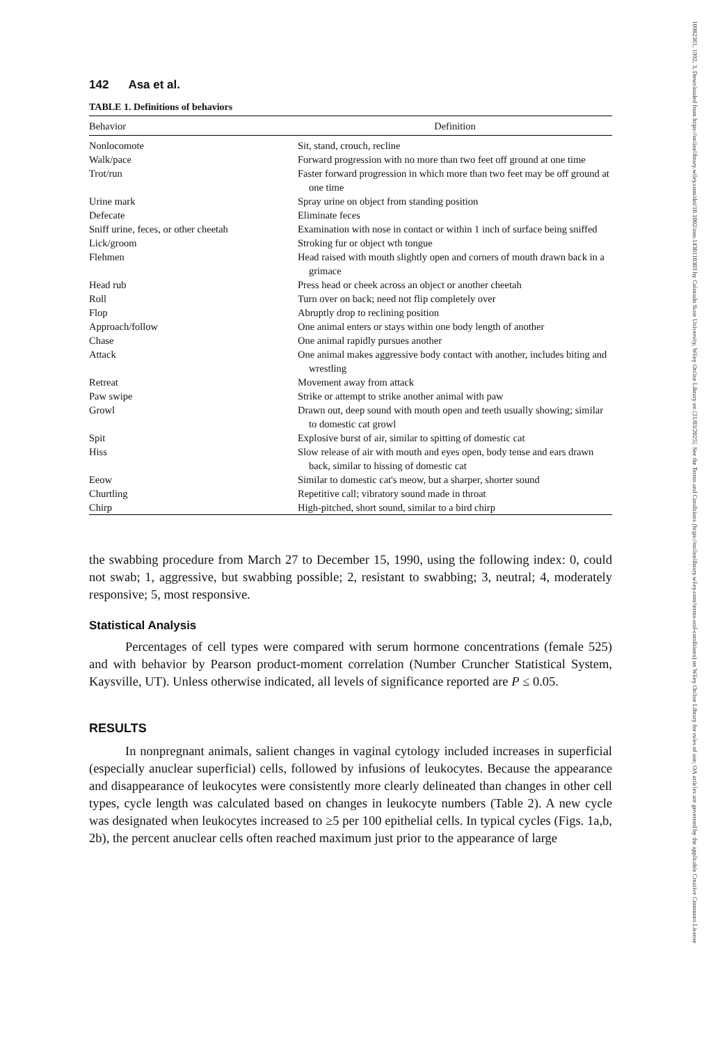142 Asa et al.
TABLE 1. Definitions of behaviors
| Behavior | Definition |
| --- | --- |
| Nonlocomote | Sit, stand, crouch, recline |
| Walk/pace | Forward progression with no more than two feet off ground at one time |
| Trot/run | Faster forward progression in which more than two feet may be off ground at one time |
| Urine mark | Spray urine on object from standing position |
| Defecate | Eliminate feces |
| Sniff urine, feces, or other cheetah | Examination with nose in contact or within 1 inch of surface being sniffed |
| Lick/groom | Stroking fur or object wth tongue |
| Flehmen | Head raised with mouth slightly open and corners of mouth drawn back in a grimace |
| Head rub | Press head or cheek across an object or another cheetah |
| Roll | Turn over on back; need not flip completely over |
| Flop | Abruptly drop to reclining position |
| Approach/follow | One animal enters or stays within one body length of another |
| Chase | One animal rapidly pursues another |
| Attack | One animal makes aggressive body contact with another, includes biting and wrestling |
| Retreat | Movement away from attack |
| Paw swipe | Strike or attempt to strike another animal with paw |
| Growl | Drawn out, deep sound with mouth open and teeth usually showing; similar to domestic cat growl |
| Spit | Explosive burst of air, similar to spitting of domestic cat |
| Hiss | Slow release of air with mouth and eyes open, body tense and ears drawn back, similar to hissing of domestic cat |
| Eeow | Similar to domestic cat's meow, but a sharper, shorter sound |
| Churtling | Repetitive call; vibratory sound made in throat |
| Chirp | High-pitched, short sound, similar to a bird chirp |
the swabbing procedure from March 27 to December 15, 1990, using the following index: 0, could not swab; 1, aggressive, but swabbing possible; 2, resistant to swabbing; 3, neutral; 4, moderately responsive; 5, most responsive.
Statistical Analysis
Percentages of cell types were compared with serum hormone concentrations (female 525) and with behavior by Pearson product-moment correlation (Number Cruncher Statistical System, Kaysville, UT). Unless otherwise indicated, all levels of significance reported are P ≤ 0.05.
RESULTS
In nonpregnant animals, salient changes in vaginal cytology included increases in superficial (especially anuclear superficial) cells, followed by infusions of leukocytes. Because the appearance and disappearance of leukocytes were consistently more clearly delineated than changes in other cell types, cycle length was calculated based on changes in leukocyte numbers (Table 2). A new cycle was designated when leukocytes increased to ≥5 per 100 epithelial cells. In typical cycles (Figs. 1a,b, 2b), the percent anuclear cells often reached maximum just prior to the appearance of large
10982361, 1992, 3, Downloaded from https://onlinelibrary.wiley.com/doi/10.1002/zoo.1430110303 by Colorado State University, Wiley Online Library on [21/03/2025]. See the Terms and Conditions (https://onlinelibrary.wiley.com/terms-and-conditions) on Wiley Online Library for rules of use; OA articles are governed by the applicable Creative Commons License